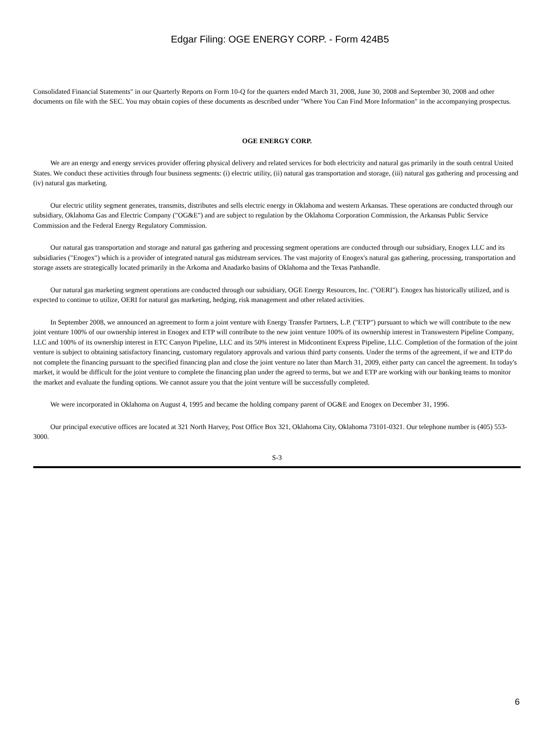Edgar Filing: OGE ENERGY CORP. - Form 424B5
Consolidated Financial Statements" in our Quarterly Reports on Form 10-Q for the quarters ended March 31, 2008, June 30, 2008 and September 30, 2008 and other documents on file with the SEC. You may obtain copies of these documents as described under "Where You Can Find More Information" in the accompanying prospectus.
OGE ENERGY CORP.
We are an energy and energy services provider offering physical delivery and related services for both electricity and natural gas primarily in the south central United States. We conduct these activities through four business segments: (i) electric utility, (ii) natural gas transportation and storage, (iii) natural gas gathering and processing and (iv) natural gas marketing.
Our electric utility segment generates, transmits, distributes and sells electric energy in Oklahoma and western Arkansas. These operations are conducted through our subsidiary, Oklahoma Gas and Electric Company ("OG&E") and are subject to regulation by the Oklahoma Corporation Commission, the Arkansas Public Service Commission and the Federal Energy Regulatory Commission.
Our natural gas transportation and storage and natural gas gathering and processing segment operations are conducted through our subsidiary, Enogex LLC and its subsidiaries ("Enogex") which is a provider of integrated natural gas midstream services. The vast majority of Enogex's natural gas gathering, processing, transportation and storage assets are strategically located primarily in the Arkoma and Anadarko basins of Oklahoma and the Texas Panhandle.
Our natural gas marketing segment operations are conducted through our subsidiary, OGE Energy Resources, Inc. ("OERI"). Enogex has historically utilized, and is expected to continue to utilize, OERI for natural gas marketing, hedging, risk management and other related activities.
In September 2008, we announced an agreement to form a joint venture with Energy Transfer Partners, L.P. ("ETP") pursuant to which we will contribute to the new joint venture 100% of our ownership interest in Enogex and ETP will contribute to the new joint venture 100% of its ownership interest in Transwestern Pipeline Company, LLC and 100% of its ownership interest in ETC Canyon Pipeline, LLC and its 50% interest in Midcontinent Express Pipeline, LLC. Completion of the formation of the joint venture is subject to obtaining satisfactory financing, customary regulatory approvals and various third party consents. Under the terms of the agreement, if we and ETP do not complete the financing pursuant to the specified financing plan and close the joint venture no later than March 31, 2009, either party can cancel the agreement. In today's market, it would be difficult for the joint venture to complete the financing plan under the agreed to terms, but we and ETP are working with our banking teams to monitor the market and evaluate the funding options. We cannot assure you that the joint venture will be successfully completed.
We were incorporated in Oklahoma on August 4, 1995 and became the holding company parent of OG&E and Enogex on December 31, 1996.
Our principal executive offices are located at 321 North Harvey, Post Office Box 321, Oklahoma City, Oklahoma 73101-0321. Our telephone number is (405) 553-3000.
S-3
6